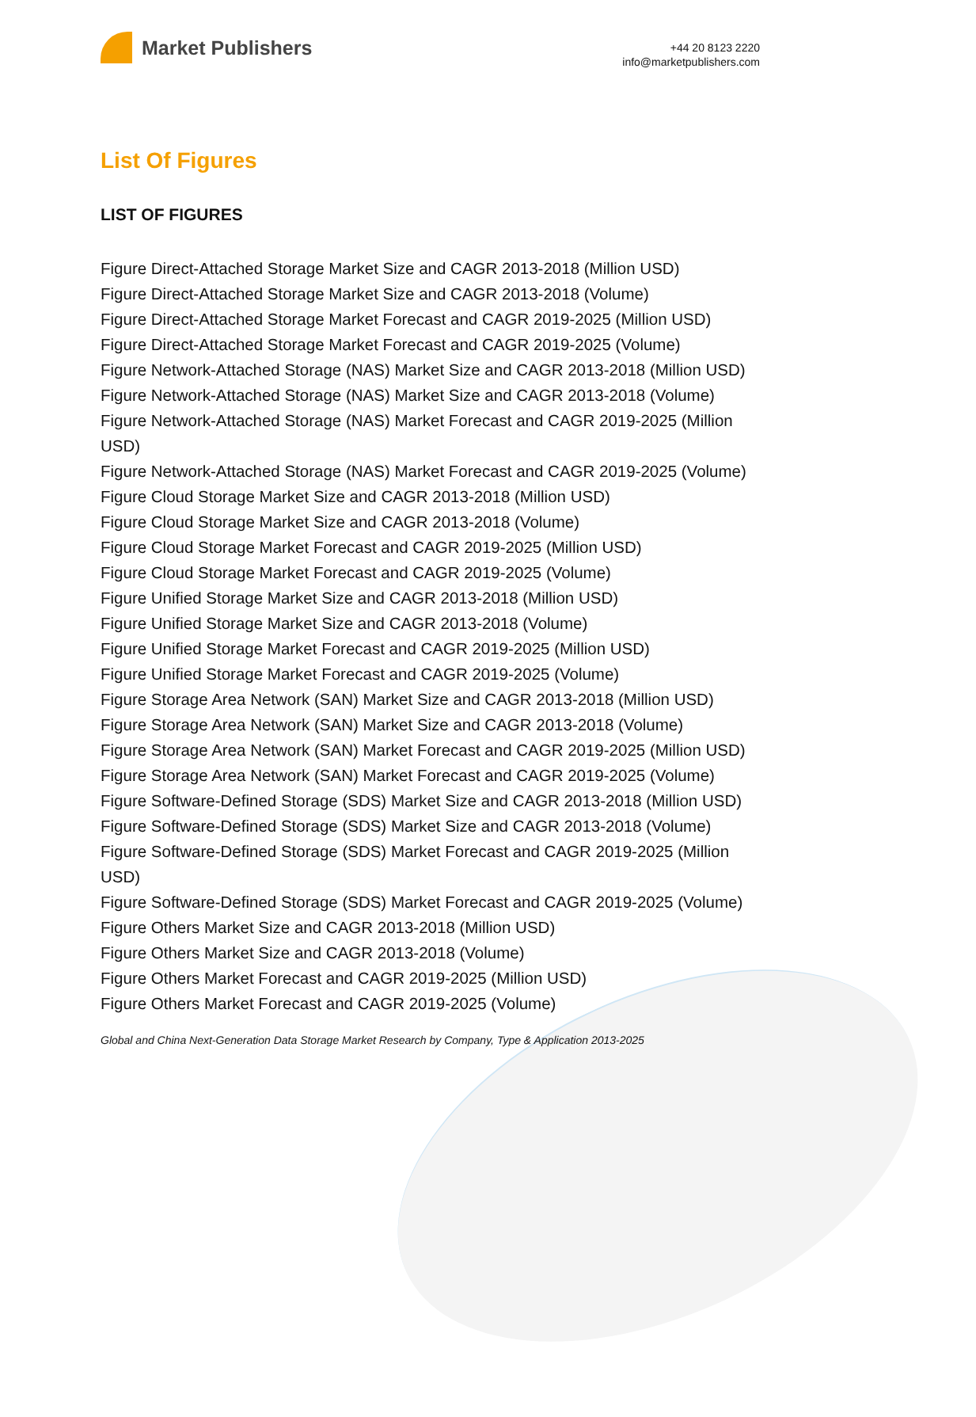Market Publishers
+44 20 8123 2220
info@marketpublishers.com
List Of Figures
LIST OF FIGURES
Figure Direct-Attached Storage Market Size and CAGR 2013-2018 (Million USD)
Figure Direct-Attached Storage Market Size and CAGR 2013-2018 (Volume)
Figure Direct-Attached Storage Market Forecast and CAGR 2019-2025 (Million USD)
Figure Direct-Attached Storage Market Forecast and CAGR 2019-2025 (Volume)
Figure Network-Attached Storage (NAS) Market Size and CAGR 2013-2018 (Million USD)
Figure Network-Attached Storage (NAS) Market Size and CAGR 2013-2018 (Volume)
Figure Network-Attached Storage (NAS) Market Forecast and CAGR 2019-2025 (Million USD)
Figure Network-Attached Storage (NAS) Market Forecast and CAGR 2019-2025 (Volume)
Figure Cloud Storage Market Size and CAGR 2013-2018 (Million USD)
Figure Cloud Storage Market Size and CAGR 2013-2018 (Volume)
Figure Cloud Storage Market Forecast and CAGR 2019-2025 (Million USD)
Figure Cloud Storage Market Forecast and CAGR 2019-2025 (Volume)
Figure Unified Storage Market Size and CAGR 2013-2018 (Million USD)
Figure Unified Storage Market Size and CAGR 2013-2018 (Volume)
Figure Unified Storage Market Forecast and CAGR 2019-2025 (Million USD)
Figure Unified Storage Market Forecast and CAGR 2019-2025 (Volume)
Figure Storage Area Network (SAN) Market Size and CAGR 2013-2018 (Million USD)
Figure Storage Area Network (SAN) Market Size and CAGR 2013-2018 (Volume)
Figure Storage Area Network (SAN) Market Forecast and CAGR 2019-2025 (Million USD)
Figure Storage Area Network (SAN) Market Forecast and CAGR 2019-2025 (Volume)
Figure Software-Defined Storage (SDS) Market Size and CAGR 2013-2018 (Million USD)
Figure Software-Defined Storage (SDS) Market Size and CAGR 2013-2018 (Volume)
Figure Software-Defined Storage (SDS) Market Forecast and CAGR 2019-2025 (Million USD)
Figure Software-Defined Storage (SDS) Market Forecast and CAGR 2019-2025 (Volume)
Figure Others Market Size and CAGR 2013-2018 (Million USD)
Figure Others Market Size and CAGR 2013-2018 (Volume)
Figure Others Market Forecast and CAGR 2019-2025 (Million USD)
Figure Others Market Forecast and CAGR 2019-2025 (Volume)
Global and China Next-Generation Data Storage Market Research by Company, Type & Application 2013-2025